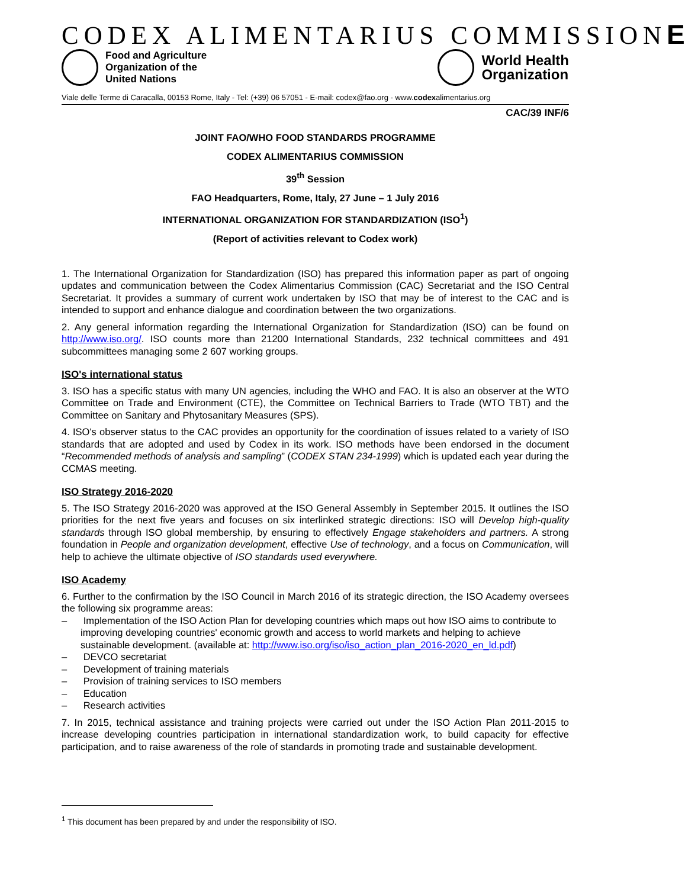CODEX ALIMENTARIUS COMMISSIONE
Food and Agriculture
Organization of the
United Nations
World Health
Organization
Viale delle Terme di Caracalla, 00153 Rome, Italy - Tel: (+39) 06 57051 - E-mail: codex@fao.org - www.codexalimentarius.org
CAC/39 INF/6
JOINT FAO/WHO FOOD STANDARDS PROGRAMME
CODEX ALIMENTARIUS COMMISSION
39<sup>th</sup> Session
FAO Headquarters, Rome, Italy, 27 June – 1 July 2016
INTERNATIONAL ORGANIZATION FOR STANDARDIZATION (ISO<sup>1</sup>)
(Report of activities relevant to Codex work)
1. The International Organization for Standardization (ISO) has prepared this information paper as part of ongoing updates and communication between the Codex Alimentarius Commission (CAC) Secretariat and the ISO Central Secretariat. It provides a summary of current work undertaken by ISO that may be of interest to the CAC and is intended to support and enhance dialogue and coordination between the two organizations.
2. Any general information regarding the International Organization for Standardization (ISO) can be found on http://www.iso.org/. ISO counts more than 21200 International Standards, 232 technical committees and 491 subcommittees managing some 2 607 working groups.
ISO's international status
3. ISO has a specific status with many UN agencies, including the WHO and FAO. It is also an observer at the WTO Committee on Trade and Environment (CTE), the Committee on Technical Barriers to Trade (WTO TBT) and the Committee on Sanitary and Phytosanitary Measures (SPS).
4. ISO's observer status to the CAC provides an opportunity for the coordination of issues related to a variety of ISO standards that are adopted and used by Codex in its work. ISO methods have been endorsed in the document “Recommended methods of analysis and sampling” (CODEX STAN 234-1999) which is updated each year during the CCMAS meeting.
ISO Strategy 2016-2020
5. The ISO Strategy 2016-2020 was approved at the ISO General Assembly in September 2015. It outlines the ISO priorities for the next five years and focuses on six interlinked strategic directions: ISO will Develop high-quality standards through ISO global membership, by ensuring to effectively Engage stakeholders and partners. A strong foundation in People and organization development, effective Use of technology, and a focus on Communication, will help to achieve the ultimate objective of ISO standards used everywhere.
ISO Academy
6. Further to the confirmation by the ISO Council in March 2016 of its strategic direction, the ISO Academy oversees the following six programme areas:
– Implementation of the ISO Action Plan for developing countries which maps out how ISO aims to contribute to improving developing countries' economic growth and access to world markets and helping to achieve sustainable development. (available at: http://www.iso.org/iso/iso_action_plan_2016-2020_en_ld.pdf)
– DEVCO secretariat
– Development of training materials
– Provision of training services to ISO members
– Education
– Research activities
7. In 2015, technical assistance and training projects were carried out under the ISO Action Plan 2011-2015 to increase developing countries participation in international standardization work, to build capacity for effective participation, and to raise awareness of the role of standards in promoting trade and sustainable development.
<sup>1</sup> This document has been prepared by and under the responsibility of ISO.